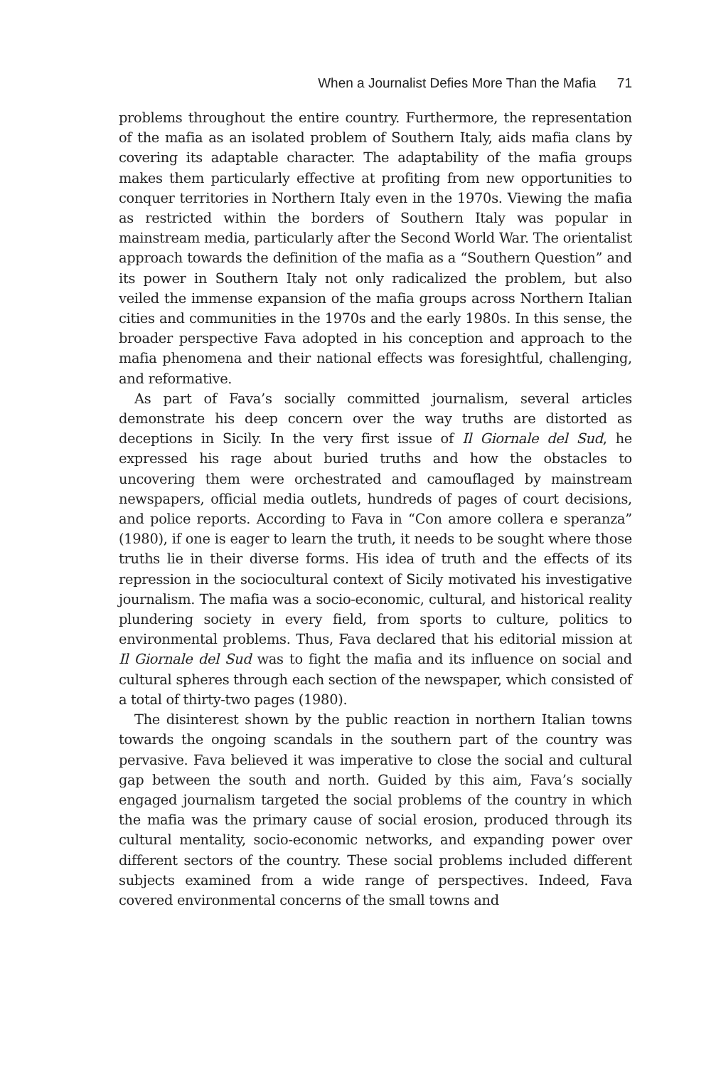When a Journalist Defies More Than the Mafia 71
problems throughout the entire country. Furthermore, the representation of the mafia as an isolated problem of Southern Italy, aids mafia clans by covering its adaptable character. The adaptability of the mafia groups makes them particularly effective at profiting from new opportunities to conquer territories in Northern Italy even in the 1970s. Viewing the mafia as restricted within the borders of Southern Italy was popular in mainstream media, particularly after the Second World War. The orientalist approach towards the definition of the mafia as a “Southern Question” and its power in Southern Italy not only radicalized the problem, but also veiled the immense expansion of the mafia groups across Northern Italian cities and communities in the 1970s and the early 1980s. In this sense, the broader perspective Fava adopted in his conception and approach to the mafia phenomena and their national effects was foresightful, challenging, and reformative.
As part of Fava’s socially committed journalism, several articles demonstrate his deep concern over the way truths are distorted as deceptions in Sicily. In the very first issue of Il Giornale del Sud, he expressed his rage about buried truths and how the obstacles to uncovering them were orchestrated and camouflaged by mainstream newspapers, official media outlets, hundreds of pages of court decisions, and police reports. According to Fava in “Con amore collera e speranza” (1980), if one is eager to learn the truth, it needs to be sought where those truths lie in their diverse forms. His idea of truth and the effects of its repression in the sociocultural context of Sicily motivated his investigative journalism. The mafia was a socio-economic, cultural, and historical reality plundering society in every field, from sports to culture, politics to environmental problems. Thus, Fava declared that his editorial mission at Il Giornale del Sud was to fight the mafia and its influence on social and cultural spheres through each section of the newspaper, which consisted of a total of thirty-two pages (1980).
The disinterest shown by the public reaction in northern Italian towns towards the ongoing scandals in the southern part of the country was pervasive. Fava believed it was imperative to close the social and cultural gap between the south and north. Guided by this aim, Fava’s socially engaged journalism targeted the social problems of the country in which the mafia was the primary cause of social erosion, produced through its cultural mentality, socio-economic networks, and expanding power over different sectors of the country. These social problems included different subjects examined from a wide range of perspectives. Indeed, Fava covered environmental concerns of the small towns and